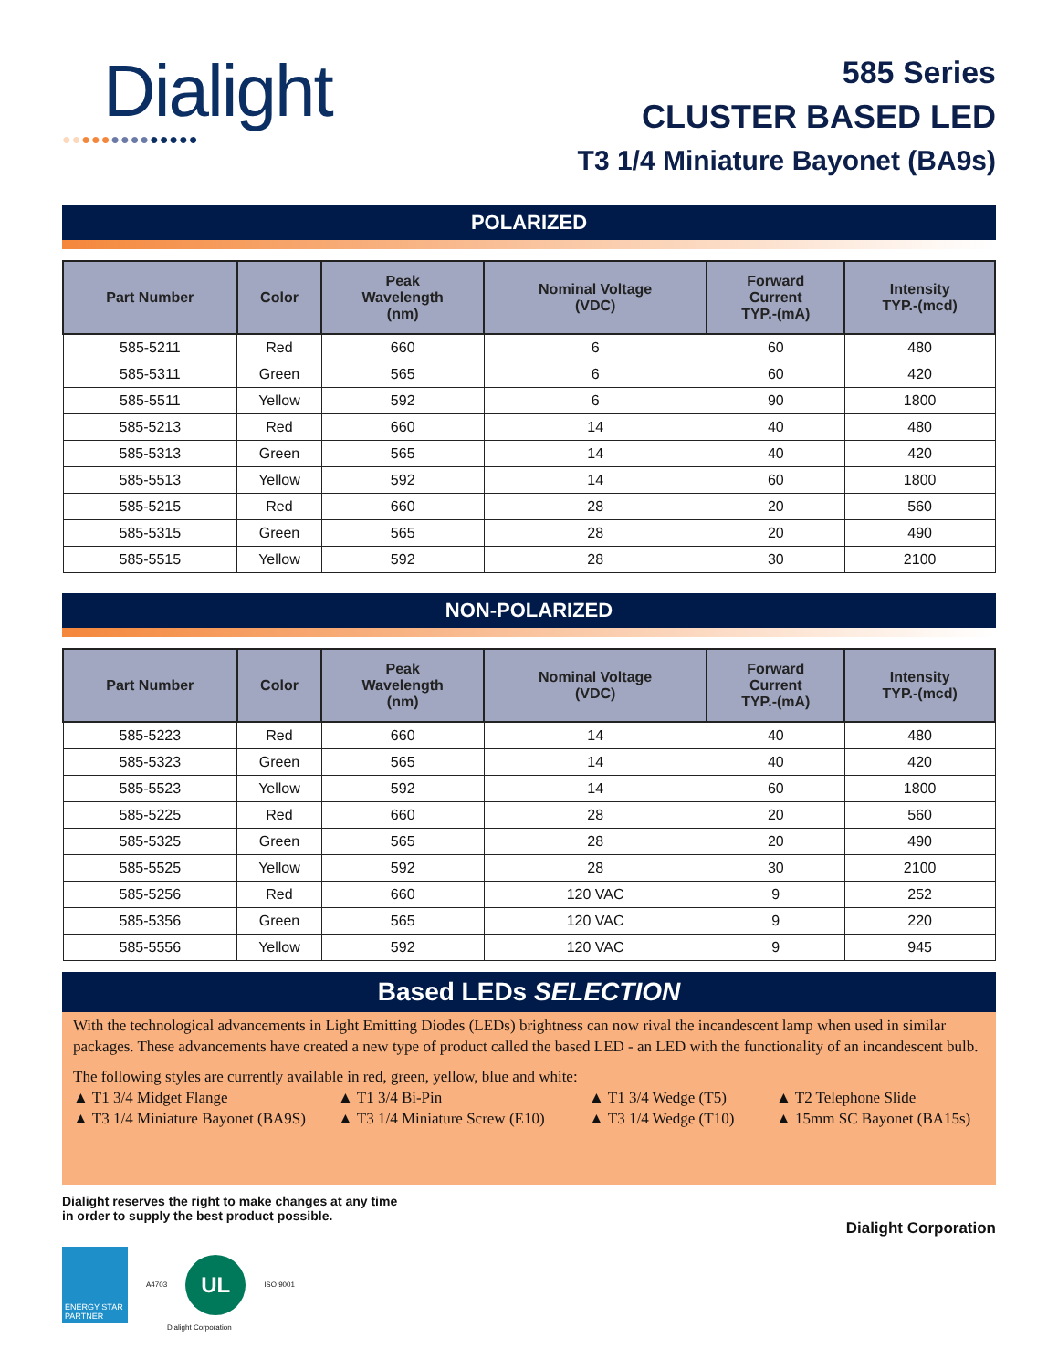Dialight
●●●●●●●●●●●●●●
585 Series
CLUSTER BASED LED
T3 1/4 Miniature Bayonet (BA9s)
POLARIZED
| Part Number | Color | Peak Wavelength (nm) | Nominal Voltage (VDC) | Forward Current TYP.-(mA) | Intensity TYP.-(mcd) |
| --- | --- | --- | --- | --- | --- |
| 585-5211 | Red | 660 | 6 | 60 | 480 |
| 585-5311 | Green | 565 | 6 | 60 | 420 |
| 585-5511 | Yellow | 592 | 6 | 90 | 1800 |
| 585-5213 | Red | 660 | 14 | 40 | 480 |
| 585-5313 | Green | 565 | 14 | 40 | 420 |
| 585-5513 | Yellow | 592 | 14 | 60 | 1800 |
| 585-5215 | Red | 660 | 28 | 20 | 560 |
| 585-5315 | Green | 565 | 28 | 20 | 490 |
| 585-5515 | Yellow | 592 | 28 | 30 | 2100 |
NON-POLARIZED
| Part Number | Color | Peak Wavelength (nm) | Nominal Voltage (VDC) | Forward Current TYP.-(mA) | Intensity TYP.-(mcd) |
| --- | --- | --- | --- | --- | --- |
| 585-5223 | Red | 660 | 14 | 40 | 480 |
| 585-5323 | Green | 565 | 14 | 40 | 420 |
| 585-5523 | Yellow | 592 | 14 | 60 | 1800 |
| 585-5225 | Red | 660 | 28 | 20 | 560 |
| 585-5325 | Green | 565 | 28 | 20 | 490 |
| 585-5525 | Yellow | 592 | 28 | 30 | 2100 |
| 585-5256 | Red | 660 | 120 VAC | 9 | 252 |
| 585-5356 | Green | 565 | 120 VAC | 9 | 220 |
| 585-5556 | Yellow | 592 | 120 VAC | 9 | 945 |
Based LEDs SELECTION
With the technological advancements in Light Emitting Diodes (LEDs) brightness can now rival the incandescent lamp when used in similar packages. These advancements have created a new type of product called the based LED - an LED with the functionality of an incandescent bulb.
The following styles are currently available in red, green, yellow, blue and white:
▲ T1 3/4 Midget Flange
▲ T1 3/4 Bi-Pin
▲ T1 3/4 Wedge (T5)
▲ T2 Telephone Slide
▲ T3 1/4 Miniature Bayonet (BA9S)
▲ T3 1/4 Miniature Screw (E10)
▲ T3 1/4 Wedge (T10)
▲ 15mm SC Bayonet (BA15s)
Dialight reserves the right to make changes at any time
in order to supply the best product possible.
Dialight Corporation
ENERGY STAR PARTNER
A4703
UL
ISO 9001
Dialight Corporation